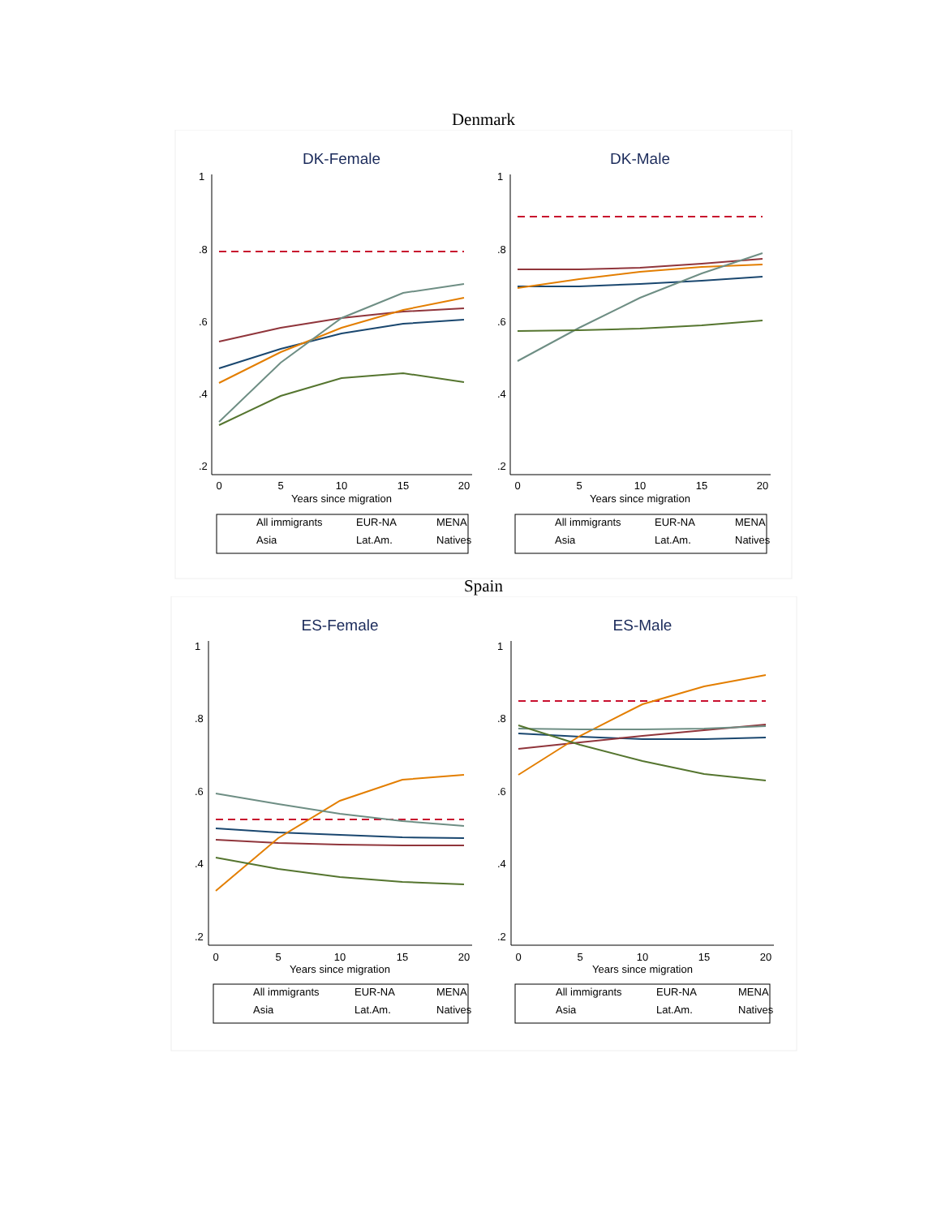Denmark
DK-Female
DK-Male
0
5
10
15
20
Years since migration
0
5
10
15
20
Years since migration
1
.8
.6
.4
.2
1
.8
.6
.4
.2
All immigrants
EUR-NA
MENA
Asia
Lat.Am.
Natives
All immigrants
EUR-NA
MENA
Asia
Lat.Am.
Natives
Spain
ES-Female
ES-Male
0
5
10
15
20
Years since migration
0
5
10
15
20
Years since migration
1
.8
.6
.4
.2
1
.8
.6
.4
.2
All immigrants
EUR-NA
MENA
Asia
Lat.Am.
Natives
All immigrants
EUR-NA
MENA
Asia
Lat.Am.
Natives